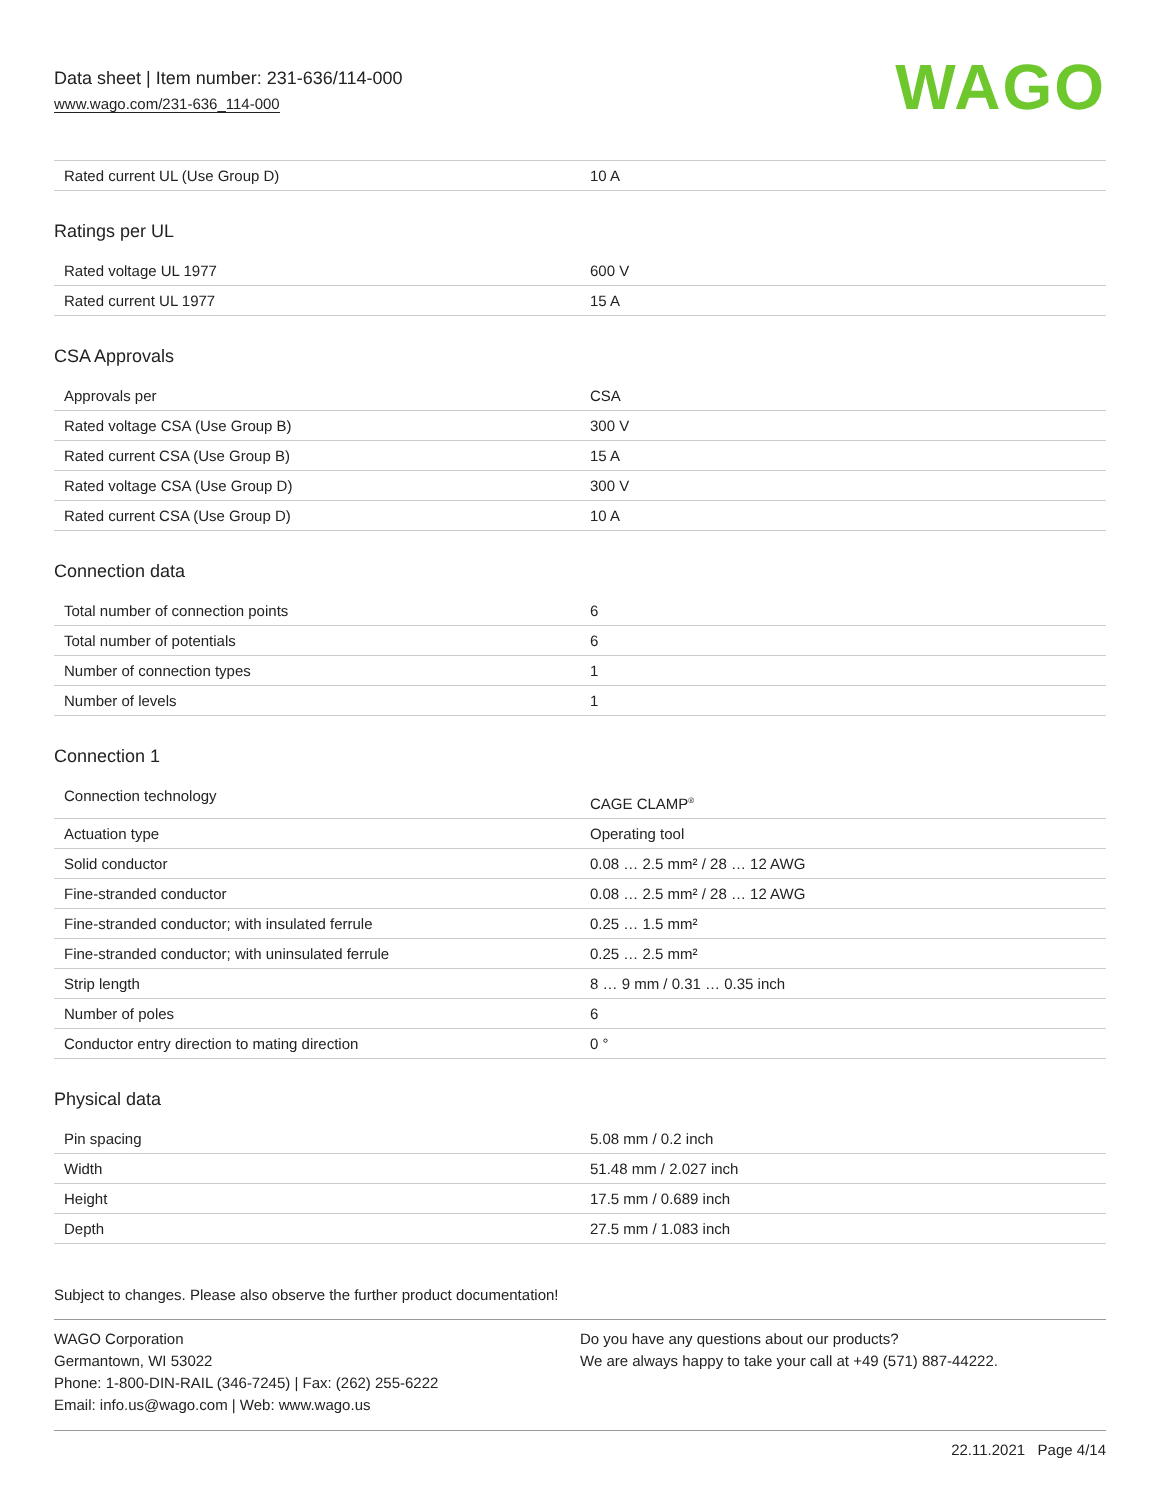Data sheet | Item number: 231-636/114-000
www.wago.com/231-636_114-000
WAGO
| Rated current UL (Use Group D) | 10 A |
Ratings per UL
| Rated voltage UL 1977 | 600 V |
| Rated current UL 1977 | 15 A |
CSA Approvals
| Approvals per | CSA |
| Rated voltage CSA (Use Group B) | 300 V |
| Rated current CSA (Use Group B) | 15 A |
| Rated voltage CSA (Use Group D) | 300 V |
| Rated current CSA (Use Group D) | 10 A |
Connection data
| Total number of connection points | 6 |
| Total number of potentials | 6 |
| Number of connection types | 1 |
| Number of levels | 1 |
Connection 1
| Connection technology | CAGE CLAMP<sup>®</sup> |
| Actuation type | Operating tool |
| Solid conductor | 0.08 … 2.5 mm² / 28 … 12 AWG |
| Fine-stranded conductor | 0.08 … 2.5 mm² / 28 … 12 AWG |
| Fine-stranded conductor; with insulated ferrule | 0.25 … 1.5 mm² |
| Fine-stranded conductor; with uninsulated ferrule | 0.25 … 2.5 mm² |
| Strip length | 8 … 9 mm / 0.31 … 0.35 inch |
| Number of poles | 6 |
| Conductor entry direction to mating direction | 0 ° |
Physical data
| Pin spacing | 5.08 mm / 0.2 inch |
| Width | 51.48 mm / 2.027 inch |
| Height | 17.5 mm / 0.689 inch |
| Depth | 27.5 mm / 1.083 inch |
Subject to changes. Please also observe the further product documentation!
WAGO Corporation
Germantown, WI 53022
Phone: 1-800-DIN-RAIL (346-7245) | Fax: (262) 255-6222
Email: info.us@wago.com | Web: www.wago.us
Do you have any questions about our products?
We are always happy to take your call at +49 (571) 887-44222.
22.11.2021 Page 4/14